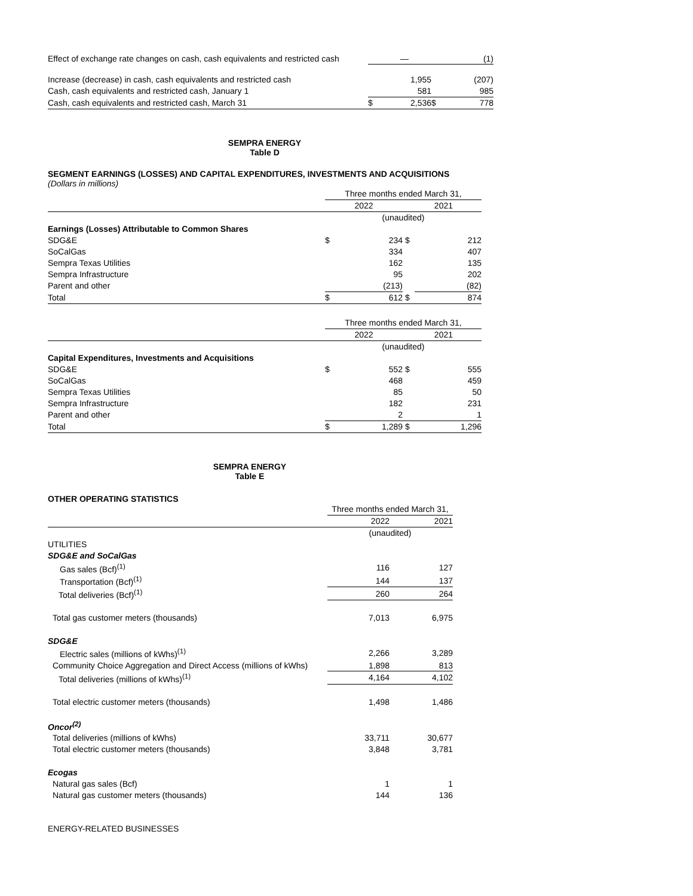| Effect of exchange rate changes on cash, cash equivalents and restricted cash | | — | | (1) |
| Increase (decrease) in cash, cash equivalents and restricted cash | | 1,955 | | (207) |
| Cash, cash equivalents and restricted cash, January 1 | | 581 | | 985 |
| Cash, cash equivalents and restricted cash, March 31 | $ | 2,536 | $ | 778 |
SEMPRA ENERGY
Table D
SEGMENT EARNINGS (LOSSES) AND CAPITAL EXPENDITURES, INVESTMENTS AND ACQUISITIONS
(Dollars in millions)
| | Three months ended March 31, | | | |
| | 2022 | | 2021 | |
| | (unaudited) | | | |
| Earnings (Losses) Attributable to Common Shares | | | | |
| SDG&E | $ | 234 | $ | 212 |
| SoCalGas | | 334 | | 407 |
| Sempra Texas Utilities | | 162 | | 135 |
| Sempra Infrastructure | | 95 | | 202 |
| Parent and other | | (213) | | (82) |
| Total | $ | 612 | $ | 874 |
| | Three months ended March 31, | | | |
| | 2022 | | 2021 | |
| | (unaudited) | | | |
| Capital Expenditures, Investments and Acquisitions | | | | |
| SDG&E | $ | 552 | $ | 555 |
| SoCalGas | | 468 | | 459 |
| Sempra Texas Utilities | | 85 | | 50 |
| Sempra Infrastructure | | 182 | | 231 |
| Parent and other | | 2 | | 1 |
| Total | $ | 1,289 | $ | 1,296 |
SEMPRA ENERGY
Table E
OTHER OPERATING STATISTICS
| | Three months ended March 31, | |
| | 2022 | 2021 |
| | (unaudited) | |
| UTILITIES | | |
| SDG&E and SoCalGas | | |
| Gas sales (Bcf)<sup>(1)</sup> | 116 | 127 |
| Transportation (Bcf)<sup>(1)</sup> | 144 | 137 |
| Total deliveries (Bcf)<sup>(1)</sup> | 260 | 264 |
| Total gas customer meters (thousands) | 7,013 | 6,975 |
| SDG&E | | |
| Electric sales (millions of kWhs)<sup>(1)</sup> | 2,266 | 3,289 |
| Community Choice Aggregation and Direct Access (millions of kWhs) | 1,898 | 813 |
| Total deliveries (millions of kWhs)<sup>(1)</sup> | 4,164 | 4,102 |
| Total electric customer meters (thousands) | 1,498 | 1,486 |
| Oncor<sup>(2)</sup> | | |
| Total deliveries (millions of kWhs) | 33,711 | 30,677 |
| Total electric customer meters (thousands) | 3,848 | 3,781 |
| Ecogas | | |
| Natural gas sales (Bcf) | 1 | 1 |
| Natural gas customer meters (thousands) | 144 | 136 |
ENERGY-RELATED BUSINESSES